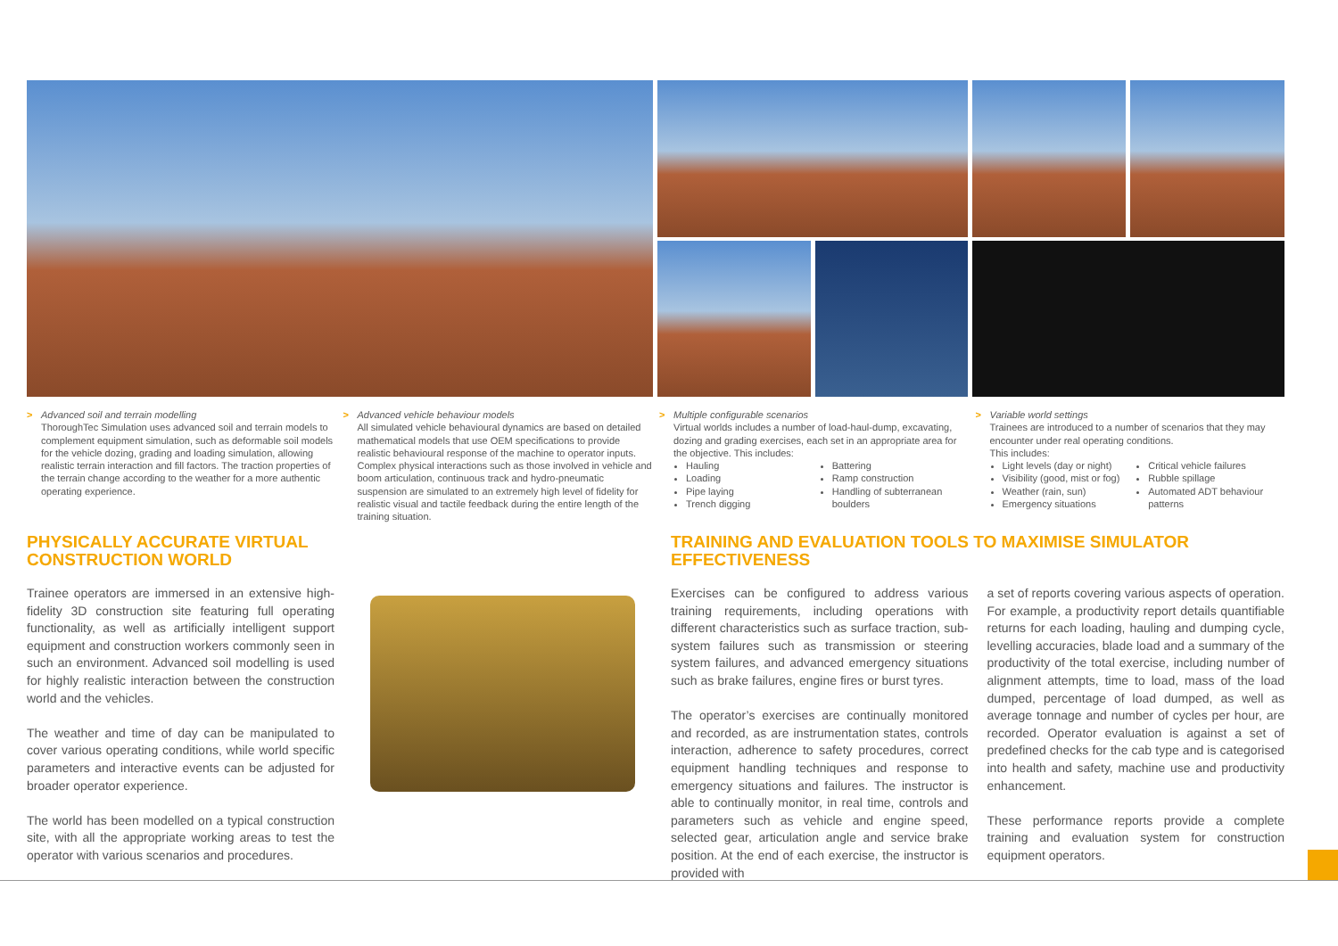> Advanced soil and terrain modelling
ThoroughTec Simulation uses advanced soil and terrain models to complement equipment simulation, such as deformable soil models for the vehicle dozing, grading and loading simulation, allowing realistic terrain interaction and fill factors. The traction properties of the terrain change according to the weather for a more authentic operating experience.
> Advanced vehicle behaviour models
All simulated vehicle behavioural dynamics are based on detailed mathematical models that use OEM specifications to provide realistic behavioural response of the machine to operator inputs. Complex physical interactions such as those involved in vehicle and boom articulation, continuous track and hydro-pneumatic suspension are simulated to an extremely high level of fidelity for realistic visual and tactile feedback during the entire length of the training situation.
> Multiple configurable scenarios
Virtual worlds includes a number of load-haul-dump, excavating, dozing and grading exercises, each set in an appropriate area for the objective. This includes:
Hauling
Loading
Pipe laying
Trench digging
Battering
Ramp construction
Handling of subterranean boulders
> Variable world settings
Trainees are introduced to a number of scenarios that they may encounter under real operating conditions.
This includes:
Light levels (day or night)
Visibility (good, mist or fog)
Weather (rain, sun)
Emergency situations
Critical vehicle failures
Rubble spillage
Automated ADT behaviour patterns
PHYSICALLY ACCURATE VIRTUAL CONSTRUCTION WORLD
Trainee operators are immersed in an extensive high-fidelity 3D construction site featuring full operating functionality, as well as artificially intelligent support equipment and construction workers commonly seen in such an environment. Advanced soil modelling is used for highly realistic interaction between the construction world and the vehicles.
The weather and time of day can be manipulated to cover various operating conditions, while world specific parameters and interactive events can be adjusted for broader operator experience.
The world has been modelled on a typical construction site, with all the appropriate working areas to test the operator with various scenarios and procedures.
TRAINING AND EVALUATION TOOLS TO MAXIMISE SIMULATOR EFFECTIVENESS
Exercises can be configured to address various training requirements, including operations with different characteristics such as surface traction, sub-system failures such as transmission or steering system failures, and advanced emergency situations such as brake failures, engine fires or burst tyres.
The operator’s exercises are continually monitored and recorded, as are instrumentation states, controls interaction, adherence to safety procedures, correct equipment handling techniques and response to emergency situations and failures. The instructor is able to continually monitor, in real time, controls and parameters such as vehicle and engine speed, selected gear, articulation angle and service brake position. At the end of each exercise, the instructor is provided with
a set of reports covering various aspects of operation. For example, a productivity report details quantifiable returns for each loading, hauling and dumping cycle, levelling accuracies, blade load and a summary of the productivity of the total exercise, including number of alignment attempts, time to load, mass of the load dumped, percentage of load dumped, as well as average tonnage and number of cycles per hour, are recorded. Operator evaluation is against a set of predefined checks for the cab type and is categorised into health and safety, machine use and productivity enhancement.
These performance reports provide a complete training and evaluation system for construction equipment operators.